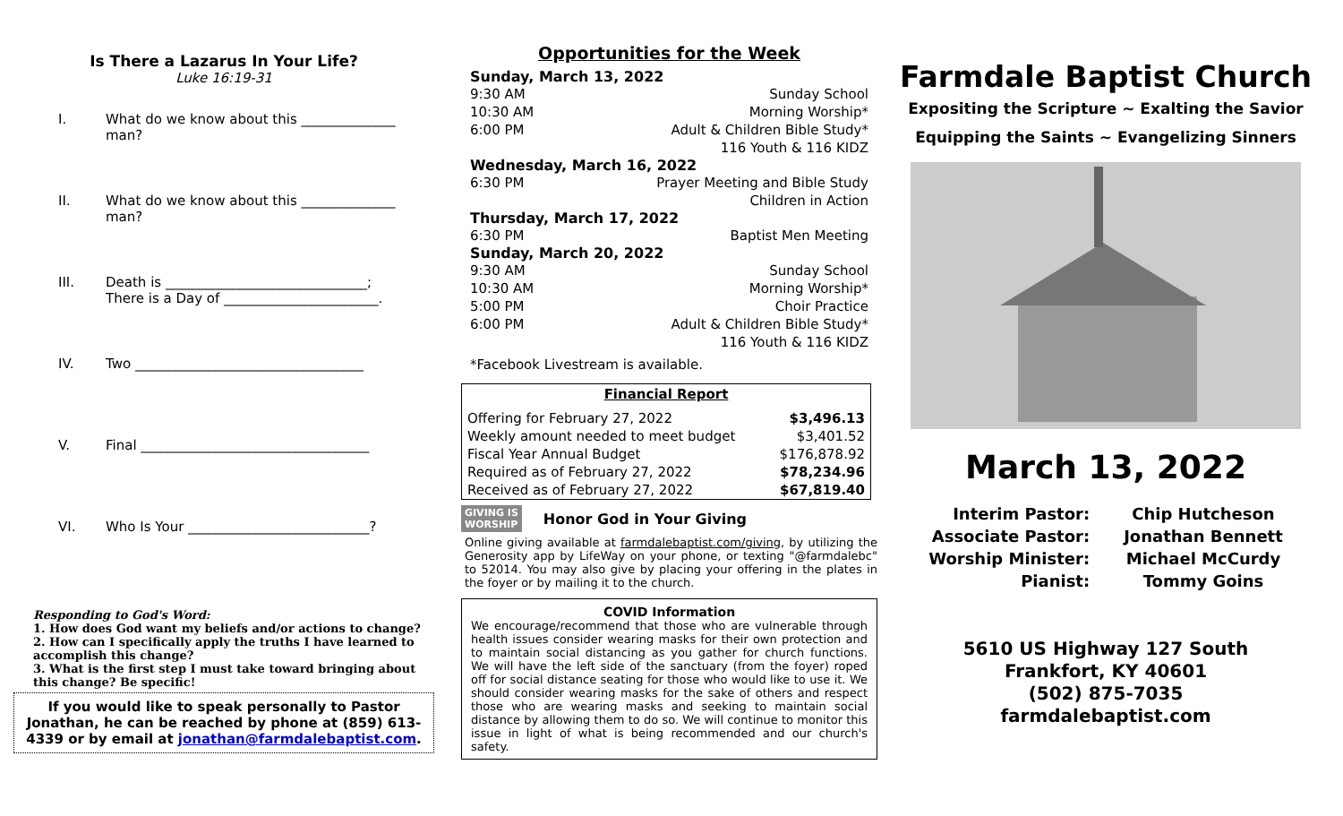Is There a Lazarus In Your Life?
Luke 16:19-31
I. What do we know about this ______________
man?
II. What do we know about this ______________
man?
III. Death is ______________________________;
There is a Day of _______________________.
IV. Two __________________________________
V. Final __________________________________
VI. Who Is Your ___________________________?
Responding to God's Word:
1. How does God want my beliefs and/or actions to change?
2. How can I specifically apply the truths I have learned to accomplish this change?
3. What is the first step I must take toward bringing about this change? Be specific!
If you would like to speak personally to Pastor Jonathan, he can be reached by phone at (859) 613-4339 or by email at jonathan@farmdalebaptist.com.
Opportunities for the Week
Sunday, March 13, 2022
9:30 AM Sunday School
10:30 AM Morning Worship*
6:00 PM Adult & Children Bible Study*
116 Youth & 116 KIDZ
Wednesday, March 16, 2022
6:30 PM Prayer Meeting and Bible Study
Children in Action
Thursday, March 17, 2022
6:30 PM Baptist Men Meeting
Sunday, March 20, 2022
9:30 AM Sunday School
10:30 AM Morning Worship*
5:00 PM Choir Practice
6:00 PM Adult & Children Bible Study*
116 Youth & 116 KIDZ
*Facebook Livestream is available.
| Financial Report | |
| --- | --- |
| Offering for February 27, 2022 | $3,496.13 |
| Weekly amount needed to meet budget | $3,401.52 |
| Fiscal Year Annual Budget | $176,878.92 |
| Required as of February 27, 2022 | $78,234.96 |
| Received as of February 27, 2022 | $67,819.40 |
GIVING IS
WORSHIP Honor God in Your Giving
Online giving available at farmdalebaptist.com/giving, by utilizing the Generosity app by LifeWay on your phone, or texting "@farmdalebc" to 52014. You may also give by placing your offering in the plates in the foyer or by mailing it to the church.
COVID Information
We encourage/recommend that those who are vulnerable through health issues consider wearing masks for their own protection and to maintain social distancing as you gather for church functions. We will have the left side of the sanctuary (from the foyer) roped off for social distance seating for those who would like to use it. We should consider wearing masks for the sake of others and respect those who are wearing masks and seeking to maintain social distance by allowing them to do so. We will continue to monitor this issue in light of what is being recommended and our church's safety.
Farmdale Baptist Church
Expositing the Scripture ~ Exalting the Savior
Equipping the Saints ~ Evangelizing Sinners
March 13, 2022
| Interim Pastor: | Chip Hutcheson |
| Associate Pastor: | Jonathan Bennett |
| Worship Minister: | Michael McCurdy |
| Pianist: | Tommy Goins |
5610 US Highway 127 South
Frankfort, KY 40601
(502) 875-7035
farmdalebaptist.com